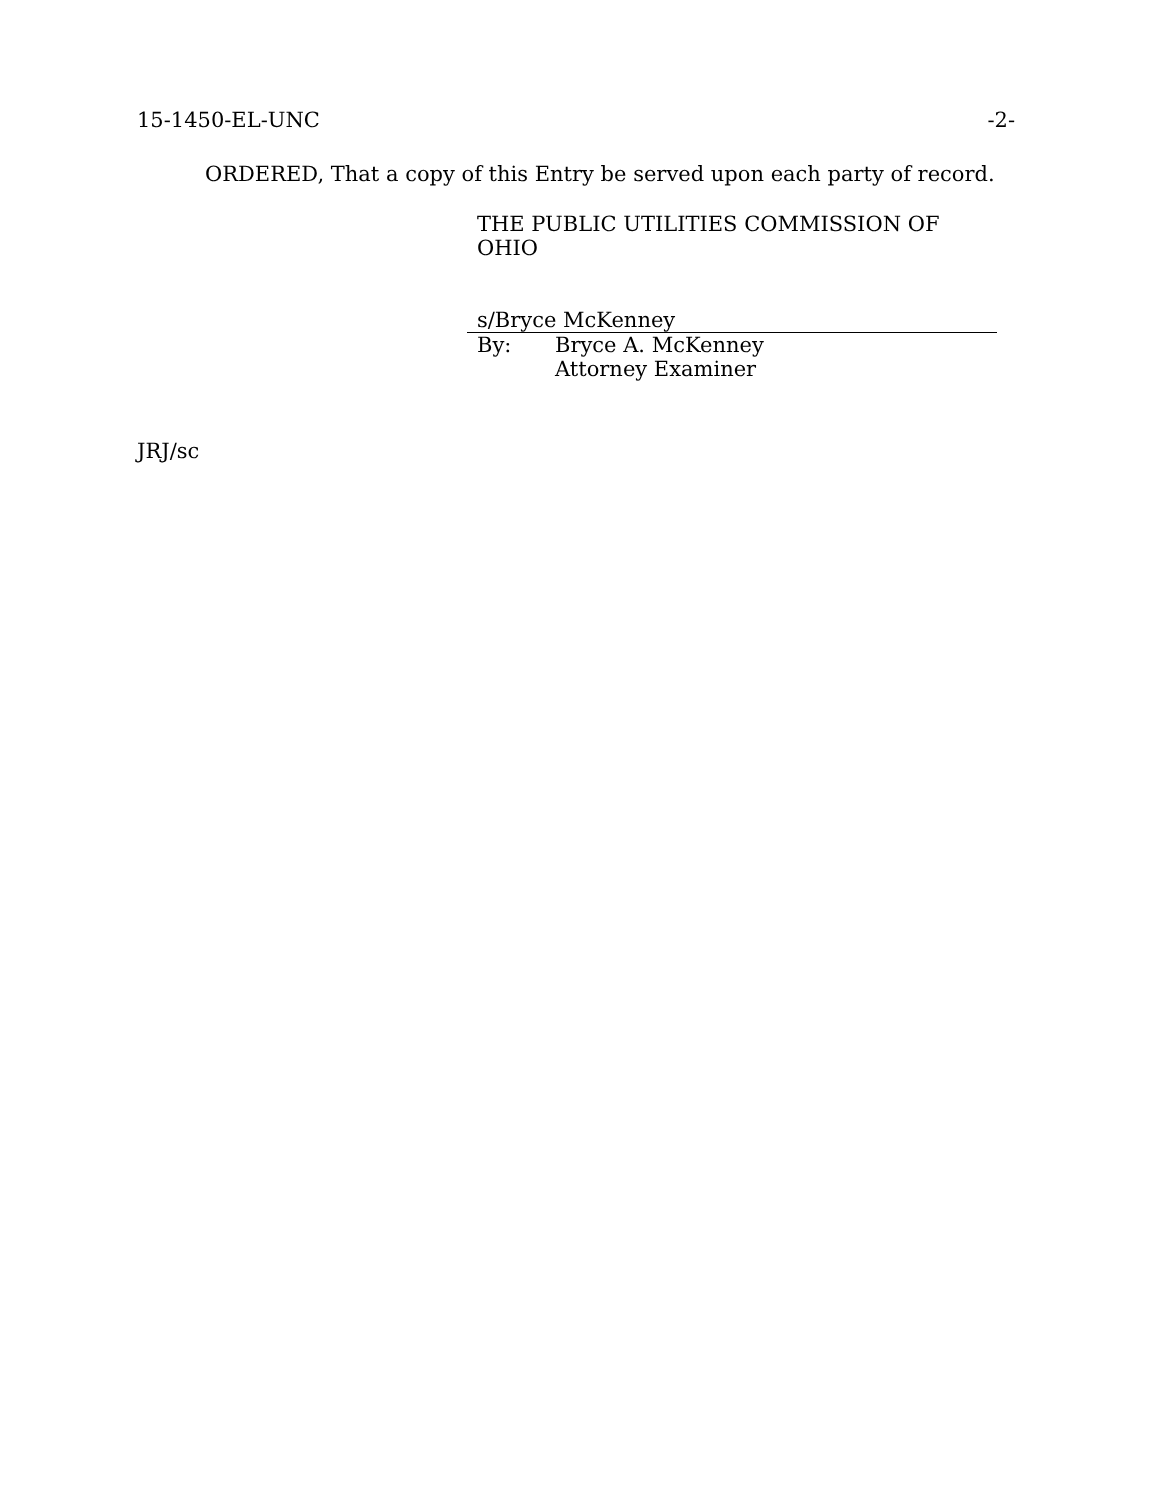15-1450-EL-UNC -2-
ORDERED, That a copy of this Entry be served upon each party of record.
THE PUBLIC UTILITIES COMMISSION OF OHIO
s/Bryce McKenney
By: Bryce A. McKenney
Attorney Examiner
JRJ/sc